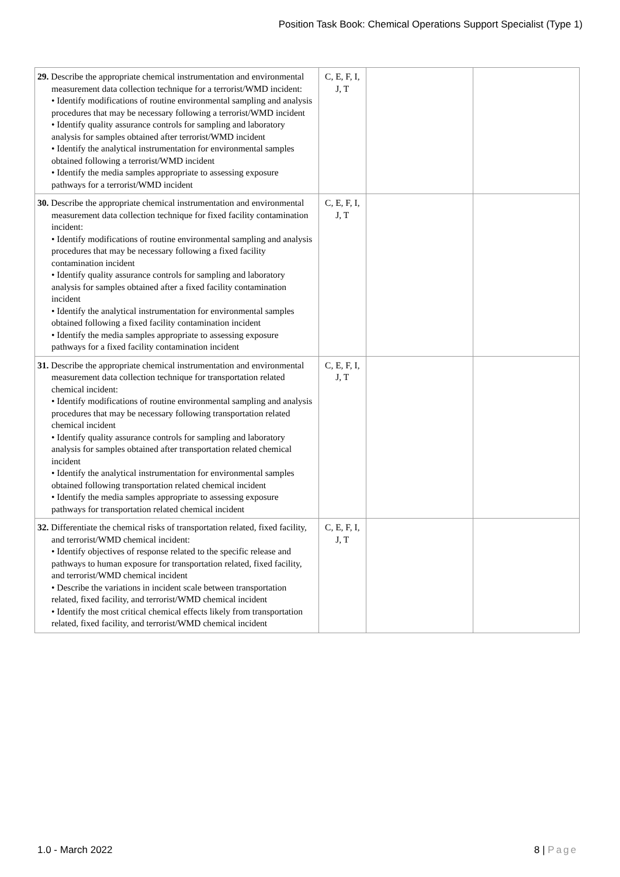Position Task Book: Chemical Operations Support Specialist (Type 1)
| 29. Describe the appropriate chemical instrumentation and environmental measurement data collection technique for a terrorist/WMD incident: • Identify modifications of routine environmental sampling and analysis procedures that may be necessary following a terrorist/WMD incident • Identify quality assurance controls for sampling and laboratory analysis for samples obtained after terrorist/WMD incident • Identify the analytical instrumentation for environmental samples obtained following a terrorist/WMD incident • Identify the media samples appropriate to assessing exposure pathways for a terrorist/WMD incident | C, E, F, I, J, T | | |
| 30. Describe the appropriate chemical instrumentation and environmental measurement data collection technique for fixed facility contamination incident: • Identify modifications of routine environmental sampling and analysis procedures that may be necessary following a fixed facility contamination incident • Identify quality assurance controls for sampling and laboratory analysis for samples obtained after a fixed facility contamination incident • Identify the analytical instrumentation for environmental samples obtained following a fixed facility contamination incident • Identify the media samples appropriate to assessing exposure pathways for a fixed facility contamination incident | C, E, F, I, J, T | | |
| 31. Describe the appropriate chemical instrumentation and environmental measurement data collection technique for transportation related chemical incident: • Identify modifications of routine environmental sampling and analysis procedures that may be necessary following transportation related chemical incident • Identify quality assurance controls for sampling and laboratory analysis for samples obtained after transportation related chemical incident • Identify the analytical instrumentation for environmental samples obtained following transportation related chemical incident • Identify the media samples appropriate to assessing exposure pathways for transportation related chemical incident | C, E, F, I, J, T | | |
| 32. Differentiate the chemical risks of transportation related, fixed facility, and terrorist/WMD chemical incident: • Identify objectives of response related to the specific release and pathways to human exposure for transportation related, fixed facility, and terrorist/WMD chemical incident • Describe the variations in incident scale between transportation related, fixed facility, and terrorist/WMD chemical incident • Identify the most critical chemical effects likely from transportation related, fixed facility, and terrorist/WMD chemical incident | C, E, F, I, J, T | | |
1.0 - March 2022 8 | Page